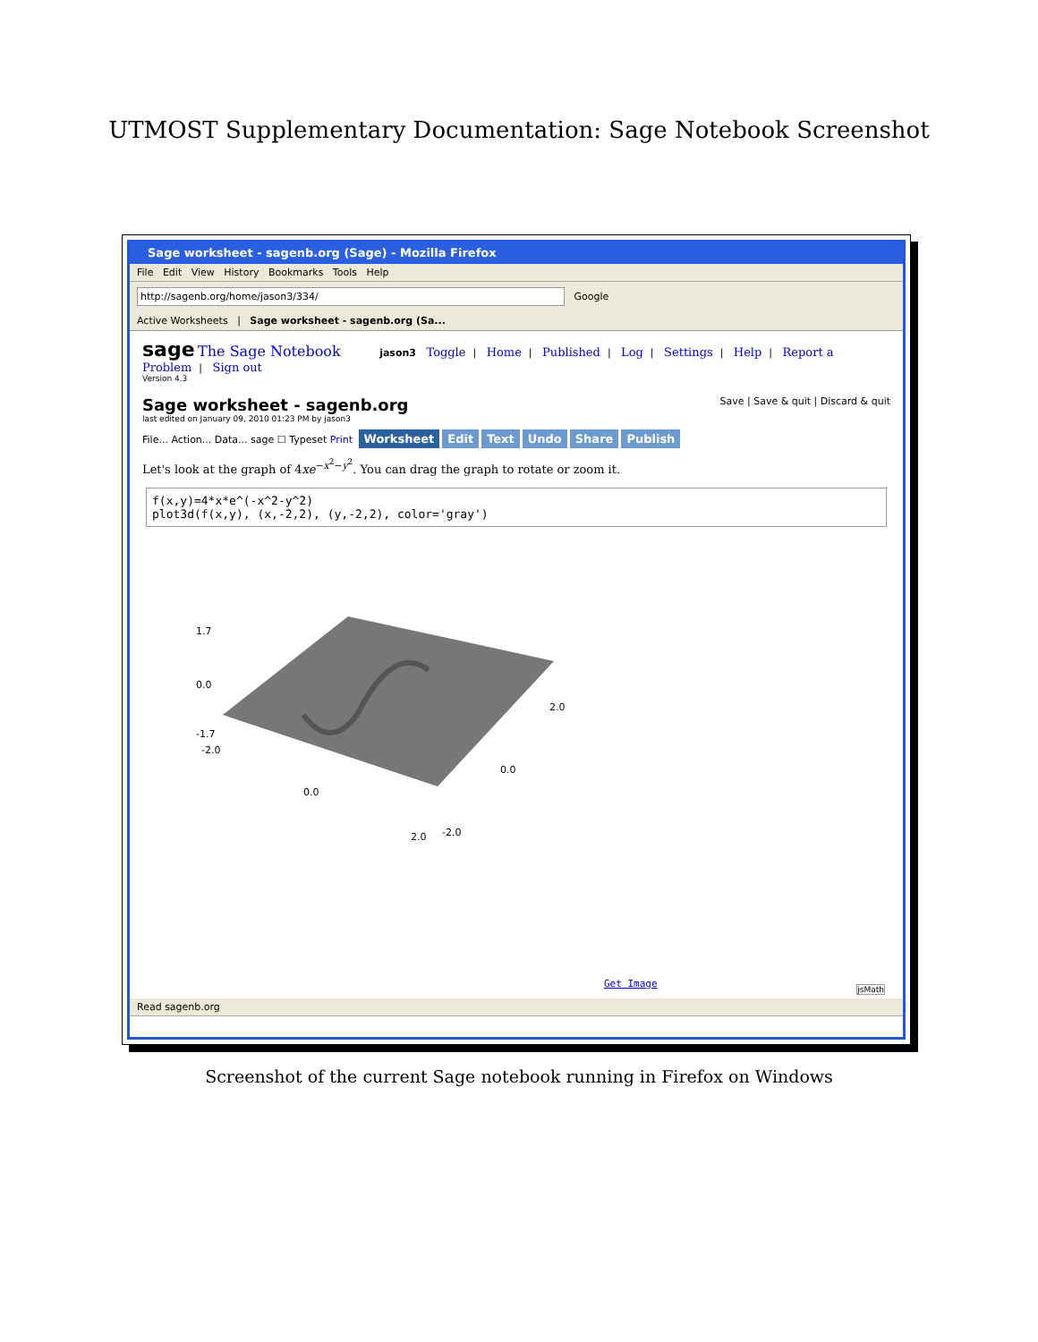UTMOST Supplementary Documentation: Sage Notebook Screenshot
Sage worksheet - sagenb.org (Sage) - Mozilla Firefox
File Edit View History Bookmarks Tools Help
http://sagenb.org/home/jason3/334/ Google
Active Worksheets | Sage worksheet - sagenb.org (Sa...
sage The Sage Notebook jason3 Toggle | Home | Published | Log | Settings | Help | Report a Problem | Sign out
Version 4.3
Sage worksheet - sagenb.org Save | Save & quit | Discard & quit
last edited on January 09, 2010 01:23 PM by jason3
File... Action... Data... sage ☐ Typeset Print Worksheet Edit Text Undo Share Publish
Let's look at the graph of 4xe<sup>−x<sup>2</sup>−y<sup>2</sup></sup>. You can drag the graph to rotate or zoom it.
f(x,y)=4*x*e^(-x^2-y^2)
plot3d(f(x,y), (x,-2,2), (y,-2,2), color='gray')
1.7
0.0
-1.7
-2.0
0.0
2.0
-2.0
0.0
2.0
Get Image
jsMath
Read sagenb.org
Screenshot of the current Sage notebook running in Firefox on Windows